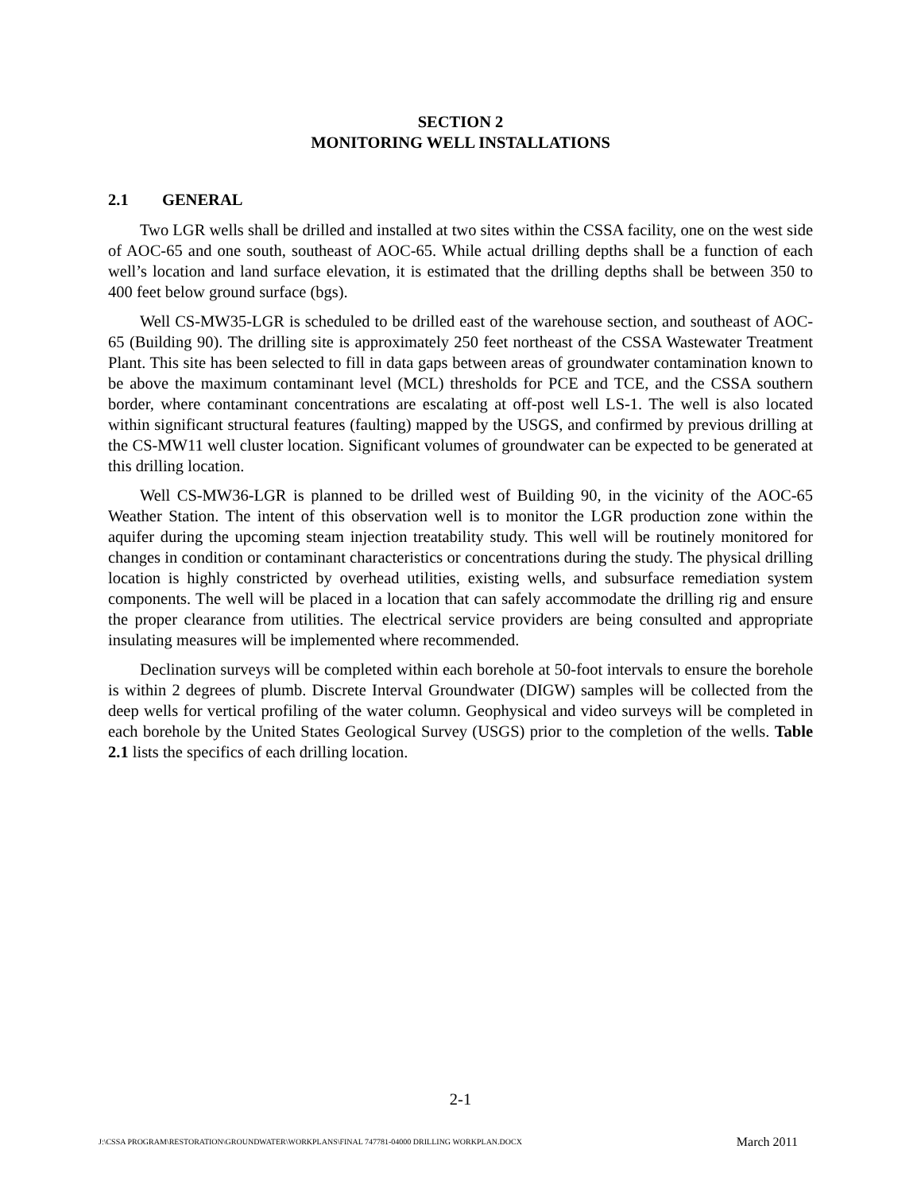SECTION 2
MONITORING WELL INSTALLATIONS
2.1 GENERAL
Two LGR wells shall be drilled and installed at two sites within the CSSA facility, one on the west side of AOC-65 and one south, southeast of AOC-65. While actual drilling depths shall be a function of each well’s location and land surface elevation, it is estimated that the drilling depths shall be between 350 to 400 feet below ground surface (bgs).
Well CS-MW35-LGR is scheduled to be drilled east of the warehouse section, and southeast of AOC-65 (Building 90). The drilling site is approximately 250 feet northeast of the CSSA Wastewater Treatment Plant. This site has been selected to fill in data gaps between areas of groundwater contamination known to be above the maximum contaminant level (MCL) thresholds for PCE and TCE, and the CSSA southern border, where contaminant concentrations are escalating at off-post well LS-1. The well is also located within significant structural features (faulting) mapped by the USGS, and confirmed by previous drilling at the CS-MW11 well cluster location. Significant volumes of groundwater can be expected to be generated at this drilling location.
Well CS-MW36-LGR is planned to be drilled west of Building 90, in the vicinity of the AOC-65 Weather Station. The intent of this observation well is to monitor the LGR production zone within the aquifer during the upcoming steam injection treatability study. This well will be routinely monitored for changes in condition or contaminant characteristics or concentrations during the study. The physical drilling location is highly constricted by overhead utilities, existing wells, and subsurface remediation system components. The well will be placed in a location that can safely accommodate the drilling rig and ensure the proper clearance from utilities. The electrical service providers are being consulted and appropriate insulating measures will be implemented where recommended.
Declination surveys will be completed within each borehole at 50-foot intervals to ensure the borehole is within 2 degrees of plumb. Discrete Interval Groundwater (DIGW) samples will be collected from the deep wells for vertical profiling of the water column. Geophysical and video surveys will be completed in each borehole by the United States Geological Survey (USGS) prior to the completion of the wells. Table 2.1 lists the specifics of each drilling location.
2-1
J:\CSSA PROGRAM\RESTORATION\GROUNDWATER\WORKPLANS\FINAL 747781-04000 DRILLING WORKPLAN.DOCX March 2011